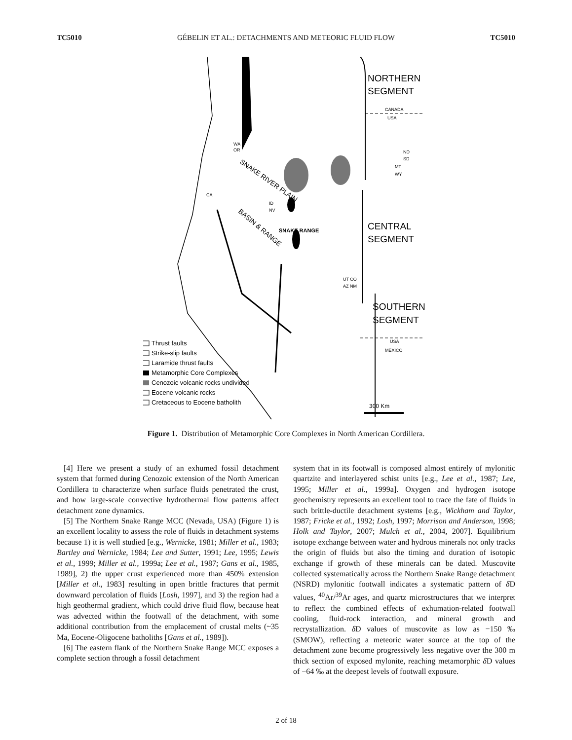TC5010 GÉBELIN ET AL.: DETACHMENTS AND METEORIC FLUID FLOW TC5010
NORTHERN
SEGMENT
CANADA
USA
WA
OR
ND
SD
MT
WY
CA
ID
NV
SNAKE RIVER PLAIN
BASIN & RANGE
SNAKE RANGE
CENTRAL
SEGMENT
UT CO
AZ NM
SOUTHERN
SEGMENT
USA
MEXICO
300 Km
Thrust faults
Strike-slip faults
Laramide thrust faults
Metamorphic Core Complexes
Cenozoic volcanic rocks undivided
Eocene volcanic rocks
Cretaceous to Eocene batholith
Figure 1. Distribution of Metamorphic Core Complexes in North American Cordillera.
[4] Here we present a study of an exhumed fossil detachment system that formed during Cenozoic extension of the North American Cordillera to characterize when surface fluids penetrated the crust, and how large-scale convective hydrothermal flow patterns affect detachment zone dynamics.
[5] The Northern Snake Range MCC (Nevada, USA) (Figure 1) is an excellent locality to assess the role of fluids in detachment systems because 1) it is well studied [e.g., Wernicke, 1981; Miller et al., 1983; Bartley and Wernicke, 1984; Lee and Sutter, 1991; Lee, 1995; Lewis et al., 1999; Miller et al., 1999a; Lee et al., 1987; Gans et al., 1985, 1989], 2) the upper crust experienced more than 450% extension [Miller et al., 1983] resulting in open brittle fractures that permit downward percolation of fluids [Losh, 1997], and 3) the region had a high geothermal gradient, which could drive fluid flow, because heat was advected within the footwall of the detachment, with some additional contribution from the emplacement of crustal melts (~35 Ma, Eocene-Oligocene batholiths [Gans et al., 1989]).
[6] The eastern flank of the Northern Snake Range MCC exposes a complete section through a fossil detachment
system that in its footwall is composed almost entirely of mylonitic quartzite and interlayered schist units [e.g., Lee et al., 1987; Lee, 1995; Miller et al., 1999a]. Oxygen and hydrogen isotope geochemistry represents an excellent tool to trace the fate of fluids in such brittle-ductile detachment systems [e.g., Wickham and Taylor, 1987; Fricke et al., 1992; Losh, 1997; Morrison and Anderson, 1998; Holk and Taylor, 2007; Mulch et al., 2004, 2007]. Equilibrium isotope exchange between water and hydrous minerals not only tracks the origin of fluids but also the timing and duration of isotopic exchange if growth of these minerals can be dated. Muscovite collected systematically across the Northern Snake Range detachment (NSRD) mylonitic footwall indicates a systematic pattern of δ D values, <sup>40</sup>Ar/<sup>39</sup>Ar ages, and quartz microstructures that we interpret to reflect the combined effects of exhumation-related footwall cooling, fluid-rock interaction, and mineral growth and recrystallization. δ D values of muscovite as low as −150 ‰ (SMOW), reflecting a meteoric water source at the top of the detachment zone become progressively less negative over the 300 m thick section of exposed mylonite, reaching metamorphic δ D values of −64 ‰ at the deepest levels of footwall exposure.
2 of 18